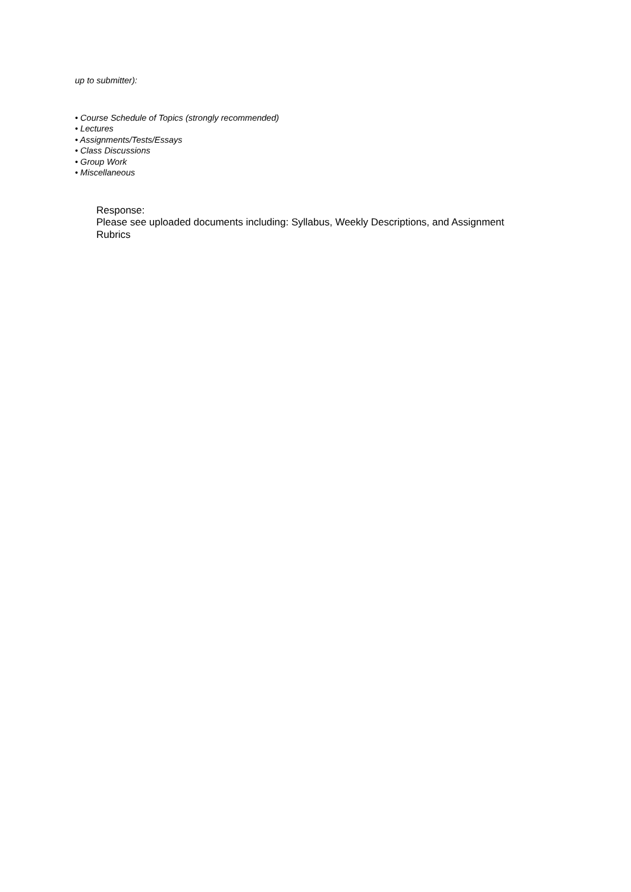up to submitter):
• Course Schedule of Topics (strongly recommended)
• Lectures
• Assignments/Tests/Essays
• Class Discussions
• Group Work
• Miscellaneous
Response:
Please see uploaded documents including: Syllabus, Weekly Descriptions, and Assignment Rubrics